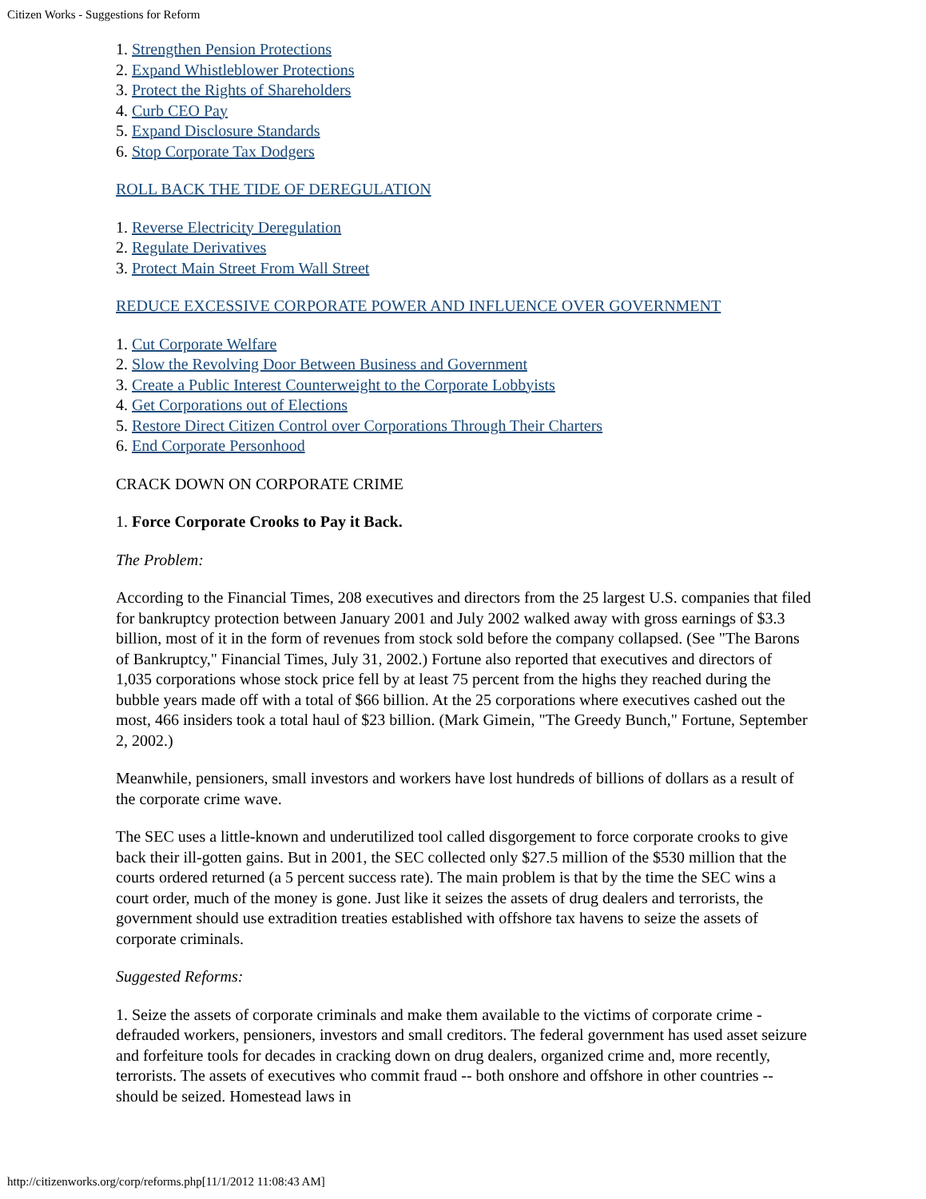Citizen Works - Suggestions for Reform
1. Strengthen Pension Protections
2. Expand Whistleblower Protections
3. Protect the Rights of Shareholders
4. Curb CEO Pay
5. Expand Disclosure Standards
6. Stop Corporate Tax Dodgers
ROLL BACK THE TIDE OF DEREGULATION
1. Reverse Electricity Deregulation
2. Regulate Derivatives
3. Protect Main Street From Wall Street
REDUCE EXCESSIVE CORPORATE POWER AND INFLUENCE OVER GOVERNMENT
1. Cut Corporate Welfare
2. Slow the Revolving Door Between Business and Government
3. Create a Public Interest Counterweight to the Corporate Lobbyists
4. Get Corporations out of Elections
5. Restore Direct Citizen Control over Corporations Through Their Charters
6. End Corporate Personhood
CRACK DOWN ON CORPORATE CRIME
1. Force Corporate Crooks to Pay it Back.
The Problem:
According to the Financial Times, 208 executives and directors from the 25 largest U.S. companies that filed for bankruptcy protection between January 2001 and July 2002 walked away with gross earnings of $3.3 billion, most of it in the form of revenues from stock sold before the company collapsed. (See "The Barons of Bankruptcy," Financial Times, July 31, 2002.) Fortune also reported that executives and directors of 1,035 corporations whose stock price fell by at least 75 percent from the highs they reached during the bubble years made off with a total of $66 billion. At the 25 corporations where executives cashed out the most, 466 insiders took a total haul of $23 billion. (Mark Gimein, "The Greedy Bunch," Fortune, September 2, 2002.)
Meanwhile, pensioners, small investors and workers have lost hundreds of billions of dollars as a result of the corporate crime wave.
The SEC uses a little-known and underutilized tool called disgorgement to force corporate crooks to give back their ill-gotten gains. But in 2001, the SEC collected only $27.5 million of the $530 million that the courts ordered returned (a 5 percent success rate). The main problem is that by the time the SEC wins a court order, much of the money is gone. Just like it seizes the assets of drug dealers and terrorists, the government should use extradition treaties established with offshore tax havens to seize the assets of corporate criminals.
Suggested Reforms:
1. Seize the assets of corporate criminals and make them available to the victims of corporate crime - defrauded workers, pensioners, investors and small creditors. The federal government has used asset seizure and forfeiture tools for decades in cracking down on drug dealers, organized crime and, more recently, terrorists. The assets of executives who commit fraud -- both onshore and offshore in other countries -- should be seized. Homestead laws in
http://citizenworks.org/corp/reforms.php[11/1/2012 11:08:43 AM]